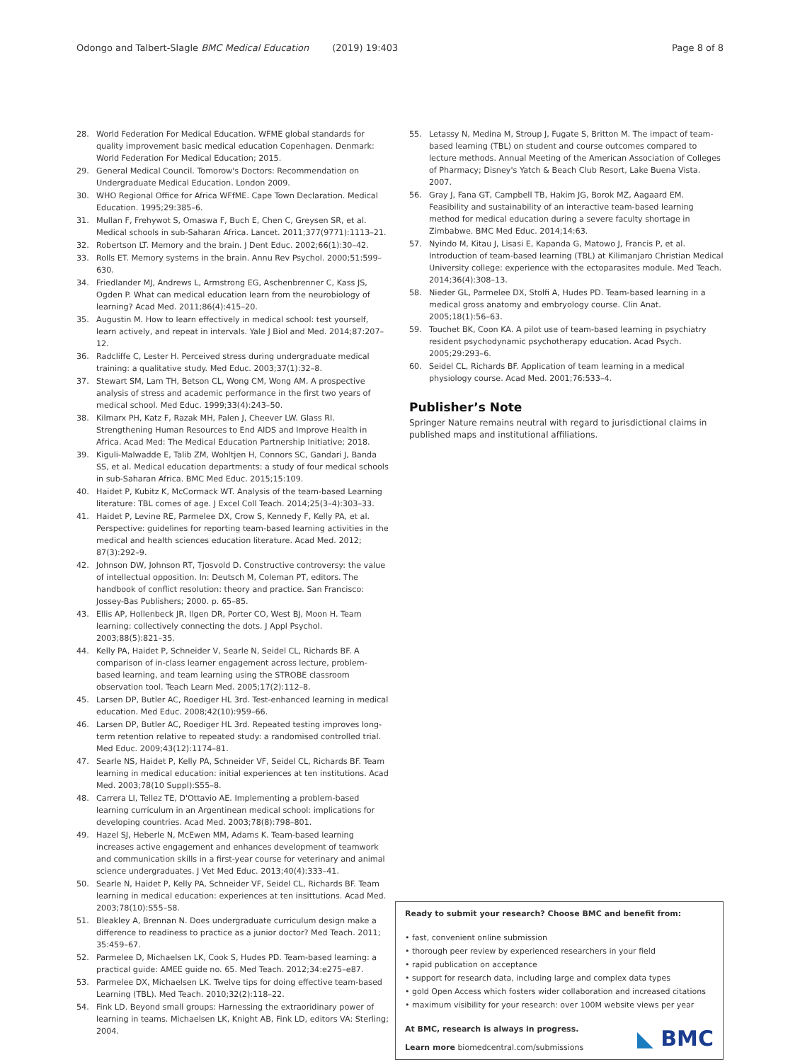Odongo and Talbert-Slagle BMC Medical Education (2019) 19:403 Page 8 of 8
28. World Federation For Medical Education. WFME global standards for quality improvement basic medical education Copenhagen. Denmark: World Federation For Medical Education; 2015.
29. General Medical Council. Tomorow's Doctors: Recommendation on Undergraduate Medical Education. London 2009.
30. WHO Regional Office for Africa WFfME. Cape Town Declaration. Medical Education. 1995;29:385–6.
31. Mullan F, Frehywot S, Omaswa F, Buch E, Chen C, Greysen SR, et al. Medical schools in sub-Saharan Africa. Lancet. 2011;377(9771):1113–21.
32. Robertson LT. Memory and the brain. J Dent Educ. 2002;66(1):30–42.
33. Rolls ET. Memory systems in the brain. Annu Rev Psychol. 2000;51:599–630.
34. Friedlander MJ, Andrews L, Armstrong EG, Aschenbrenner C, Kass JS, Ogden P. What can medical education learn from the neurobiology of learning? Acad Med. 2011;86(4):415–20.
35. Augustin M. How to learn effectively in medical school: test yourself, learn actively, and repeat in intervals. Yale J Biol and Med. 2014;87:207–12.
36. Radcliffe C, Lester H. Perceived stress during undergraduate medical training: a qualitative study. Med Educ. 2003;37(1):32–8.
37. Stewart SM, Lam TH, Betson CL, Wong CM, Wong AM. A prospective analysis of stress and academic performance in the first two years of medical school. Med Educ. 1999;33(4):243–50.
38. Kilmarx PH, Katz F, Razak MH, Palen J, Cheever LW. Glass RI. Strengthening Human Resources to End AIDS and Improve Health in Africa. Acad Med: The Medical Education Partnership Initiative; 2018.
39. Kiguli-Malwadde E, Talib ZM, Wohltjen H, Connors SC, Gandari J, Banda SS, et al. Medical education departments: a study of four medical schools in sub-Saharan Africa. BMC Med Educ. 2015;15:109.
40. Haidet P, Kubitz K, McCormack WT. Analysis of the team-based Learning literature: TBL comes of age. J Excel Coll Teach. 2014;25(3–4):303–33.
41. Haidet P, Levine RE, Parmelee DX, Crow S, Kennedy F, Kelly PA, et al. Perspective: guidelines for reporting team-based learning activities in the medical and health sciences education literature. Acad Med. 2012; 87(3):292–9.
42. Johnson DW, Johnson RT, Tjosvold D. Constructive controversy: the value of intellectual opposition. In: Deutsch M, Coleman PT, editors. The handbook of conflict resolution: theory and practice. San Francisco: Jossey-Bas Publishers; 2000. p. 65–85.
43. Ellis AP, Hollenbeck JR, Ilgen DR, Porter CO, West BJ, Moon H. Team learning: collectively connecting the dots. J Appl Psychol. 2003;88(5):821–35.
44. Kelly PA, Haidet P, Schneider V, Searle N, Seidel CL, Richards BF. A comparison of in-class learner engagement across lecture, problem-based learning, and team learning using the STROBE classroom observation tool. Teach Learn Med. 2005;17(2):112–8.
45. Larsen DP, Butler AC, Roediger HL 3rd. Test-enhanced learning in medical education. Med Educ. 2008;42(10):959–66.
46. Larsen DP, Butler AC, Roediger HL 3rd. Repeated testing improves long-term retention relative to repeated study: a randomised controlled trial. Med Educ. 2009;43(12):1174–81.
47. Searle NS, Haidet P, Kelly PA, Schneider VF, Seidel CL, Richards BF. Team learning in medical education: initial experiences at ten institutions. Acad Med. 2003;78(10 Suppl):S55–8.
48. Carrera LI, Tellez TE, D'Ottavio AE. Implementing a problem-based learning curriculum in an Argentinean medical school: implications for developing countries. Acad Med. 2003;78(8):798–801.
49. Hazel SJ, Heberle N, McEwen MM, Adams K. Team-based learning increases active engagement and enhances development of teamwork and communication skills in a first-year course for veterinary and animal science undergraduates. J Vet Med Educ. 2013;40(4):333–41.
50. Searle N, Haidet P, Kelly PA, Schneider VF, Seidel CL, Richards BF. Team learning in medical education: experiences at ten insittutions. Acad Med. 2003;78(10):S55–S8.
51. Bleakley A, Brennan N. Does undergraduate curriculum design make a difference to readiness to practice as a junior doctor? Med Teach. 2011; 35:459–67.
52. Parmelee D, Michaelsen LK, Cook S, Hudes PD. Team-based learning: a practical guide: AMEE guide no. 65. Med Teach. 2012;34:e275–e87.
53. Parmelee DX, Michaelsen LK. Twelve tips for doing effective team-based Learning (TBL). Med Teach. 2010;32(2):118–22.
54. Fink LD. Beyond small groups: Harnessing the extraoridinary power of learning in teams. Michaelsen LK, Knight AB, Fink LD, editors VA: Sterling; 2004.
55. Letassy N, Medina M, Stroup J, Fugate S, Britton M. The impact of team-based learning (TBL) on student and course outcomes compared to lecture methods. Annual Meeting of the American Association of Colleges of Pharmacy; Disney's Yatch & Beach Club Resort, Lake Buena Vista. 2007.
56. Gray J, Fana GT, Campbell TB, Hakim JG, Borok MZ, Aagaard EM. Feasibility and sustainability of an interactive team-based learning method for medical education during a severe faculty shortage in Zimbabwe. BMC Med Educ. 2014;14:63.
57. Nyindo M, Kitau J, Lisasi E, Kapanda G, Matowo J, Francis P, et al. Introduction of team-based learning (TBL) at Kilimanjaro Christian Medical University college: experience with the ectoparasites module. Med Teach. 2014;36(4):308–13.
58. Nieder GL, Parmelee DX, Stolfi A, Hudes PD. Team-based learning in a medical gross anatomy and embryology course. Clin Anat. 2005;18(1):56–63.
59. Touchet BK, Coon KA. A pilot use of team-based learning in psychiatry resident psychodynamic psychotherapy education. Acad Psych. 2005;29:293–6.
60. Seidel CL, Richards BF. Application of team learning in a medical physiology course. Acad Med. 2001;76:533–4.
Publisher’s Note
Springer Nature remains neutral with regard to jurisdictional claims in published maps and institutional affiliations.
Ready to submit your research? Choose BMC and benefit from:
• fast, convenient online submission
• thorough peer review by experienced researchers in your field
• rapid publication on acceptance
• support for research data, including large and complex data types
• gold Open Access which fosters wider collaboration and increased citations
• maximum visibility for your research: over 100M website views per year
At BMC, research is always in progress.
Learn more biomedcentral.com/submissions
◣ BMC